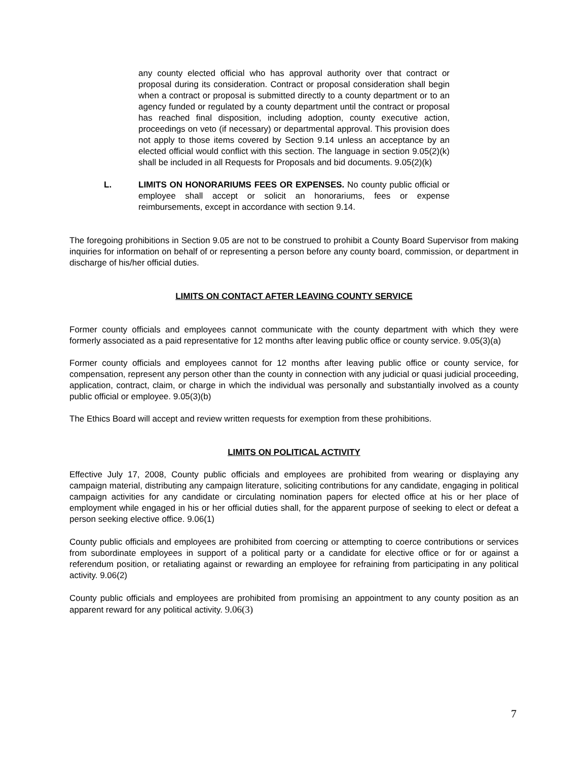any county elected official who has approval authority over that contract or proposal during its consideration. Contract or proposal consideration shall begin when a contract or proposal is submitted directly to a county department or to an agency funded or regulated by a county department until the contract or proposal has reached final disposition, including adoption, county executive action, proceedings on veto (if necessary) or departmental approval. This provision does not apply to those items covered by Section 9.14 unless an acceptance by an elected official would conflict with this section. The language in section 9.05(2)(k) shall be included in all Requests for Proposals and bid documents. 9.05(2)(k)
L. LIMITS ON HONORARIUMS FEES OR EXPENSES. No county public official or employee shall accept or solicit an honorariums, fees or expense reimbursements, except in accordance with section 9.14.
The foregoing prohibitions in Section 9.05 are not to be construed to prohibit a County Board Supervisor from making inquiries for information on behalf of or representing a person before any county board, commission, or department in discharge of his/her official duties.
LIMITS ON CONTACT AFTER LEAVING COUNTY SERVICE
Former county officials and employees cannot communicate with the county department with which they were formerly associated as a paid representative for 12 months after leaving public office or county service. 9.05(3)(a)
Former county officials and employees cannot for 12 months after leaving public office or county service, for compensation, represent any person other than the county in connection with any judicial or quasi judicial proceeding, application, contract, claim, or charge in which the individual was personally and substantially involved as a county public official or employee. 9.05(3)(b)
The Ethics Board will accept and review written requests for exemption from these prohibitions.
LIMITS ON POLITICAL ACTIVITY
Effective July 17, 2008, County public officials and employees are prohibited from wearing or displaying any campaign material, distributing any campaign literature, soliciting contributions for any candidate, engaging in political campaign activities for any candidate or circulating nomination papers for elected office at his or her place of employment while engaged in his or her official duties shall, for the apparent purpose of seeking to elect or defeat a person seeking elective office. 9.06(1)
County public officials and employees are prohibited from coercing or attempting to coerce contributions or services from subordinate employees in support of a political party or a candidate for elective office or for or against a referendum position, or retaliating against or rewarding an employee for refraining from participating in any political activity. 9.06(2)
County public officials and employees are prohibited from promising an appointment to any county position as an apparent reward for any political activity. 9.06(3)
7